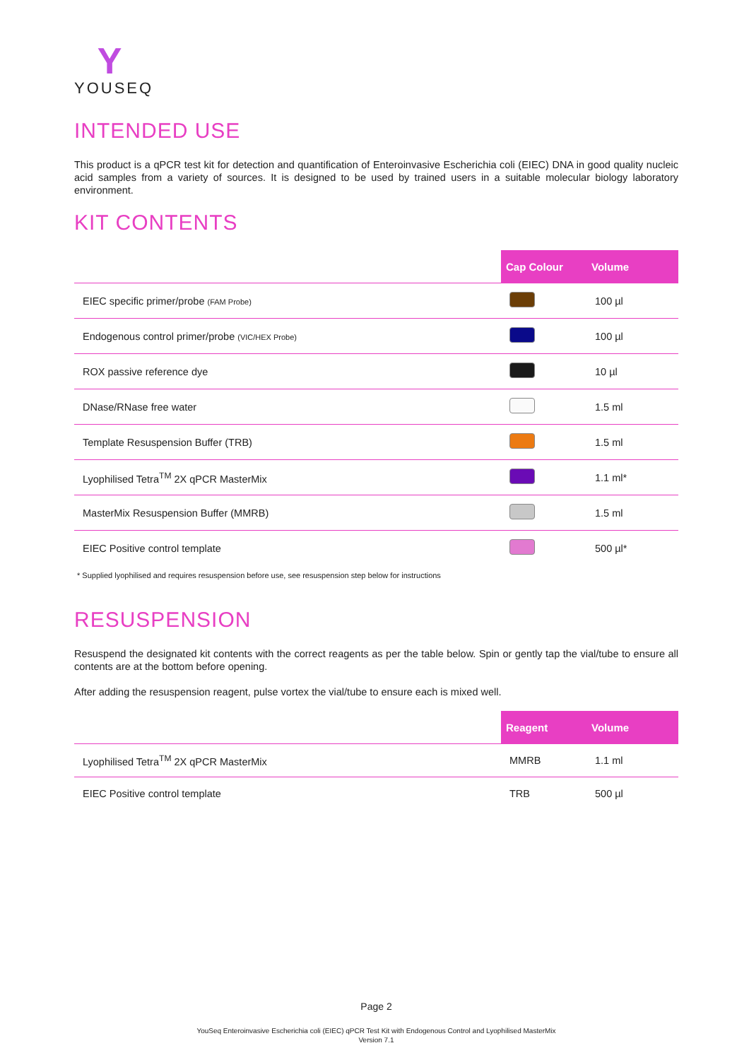Y
YOUSEQ
INTENDED USE
This product is a qPCR test kit for detection and quantification of Enteroinvasive Escherichia coli (EIEC) DNA in good quality nucleic acid samples from a variety of sources. It is designed to be used by trained users in a suitable molecular biology laboratory environment.
KIT CONTENTS
| | Cap Colour | Volume |
| --- | --- | --- |
| EIEC specific primer/probe (FAM Probe) | | 100 µl |
| Endogenous control primer/probe (VIC/HEX Probe) | | 100 µl |
| ROX passive reference dye | | 10 µl |
| DNase/RNase free water | | 1.5 ml |
| Template Resuspension Buffer (TRB) | | 1.5 ml |
| Lyophilised Tetra<sup>TM</sup> 2X qPCR MasterMix | | 1.1 ml* |
| MasterMix Resuspension Buffer (MMRB) | | 1.5 ml |
| EIEC Positive control template | | 500 µl* |
* Supplied lyophilised and requires resuspension before use, see resuspension step below for instructions
RESUSPENSION
Resuspend the designated kit contents with the correct reagents as per the table below. Spin or gently tap the vial/tube to ensure all contents are at the bottom before opening.
After adding the resuspension reagent, pulse vortex the vial/tube to ensure each is mixed well.
| | Reagent | Volume |
| --- | --- | --- |
| Lyophilised Tetra<sup>TM</sup> 2X qPCR MasterMix | MMRB | 1.1 ml |
| EIEC Positive control template | TRB | 500 µl |
Page 2
YouSeq Enteroinvasive Escherichia coli (EIEC) qPCR Test Kit with Endogenous Control and Lyophilised MasterMix
Version 7.1